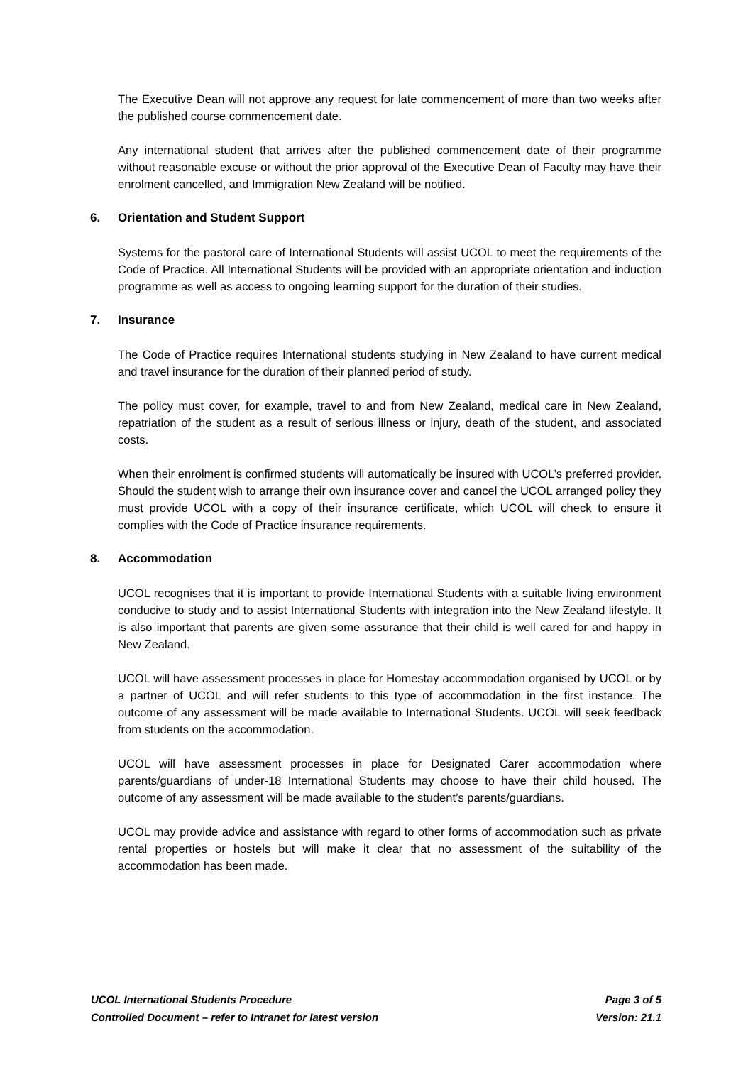The Executive Dean will not approve any request for late commencement of more than two weeks after the published course commencement date.
Any international student that arrives after the published commencement date of their programme without reasonable excuse or without the prior approval of the Executive Dean of Faculty may have their enrolment cancelled, and Immigration New Zealand will be notified.
6. Orientation and Student Support
Systems for the pastoral care of International Students will assist UCOL to meet the requirements of the Code of Practice. All International Students will be provided with an appropriate orientation and induction programme as well as access to ongoing learning support for the duration of their studies.
7. Insurance
The Code of Practice requires International students studying in New Zealand to have current medical and travel insurance for the duration of their planned period of study.
The policy must cover, for example, travel to and from New Zealand, medical care in New Zealand, repatriation of the student as a result of serious illness or injury, death of the student, and associated costs.
When their enrolment is confirmed students will automatically be insured with UCOL’s preferred provider. Should the student wish to arrange their own insurance cover and cancel the UCOL arranged policy they must provide UCOL with a copy of their insurance certificate, which UCOL will check to ensure it complies with the Code of Practice insurance requirements.
8. Accommodation
UCOL recognises that it is important to provide International Students with a suitable living environment conducive to study and to assist International Students with integration into the New Zealand lifestyle. It is also important that parents are given some assurance that their child is well cared for and happy in New Zealand.
UCOL will have assessment processes in place for Homestay accommodation organised by UCOL or by a partner of UCOL and will refer students to this type of accommodation in the first instance. The outcome of any assessment will be made available to International Students. UCOL will seek feedback from students on the accommodation.
UCOL will have assessment processes in place for Designated Carer accommodation where parents/guardians of under-18 International Students may choose to have their child housed. The outcome of any assessment will be made available to the student’s parents/guardians.
UCOL may provide advice and assistance with regard to other forms of accommodation such as private rental properties or hostels but will make it clear that no assessment of the suitability of the accommodation has been made.
UCOL International Students Procedure Page 3 of 5
Controlled Document – refer to Intranet for latest version Version: 21.1